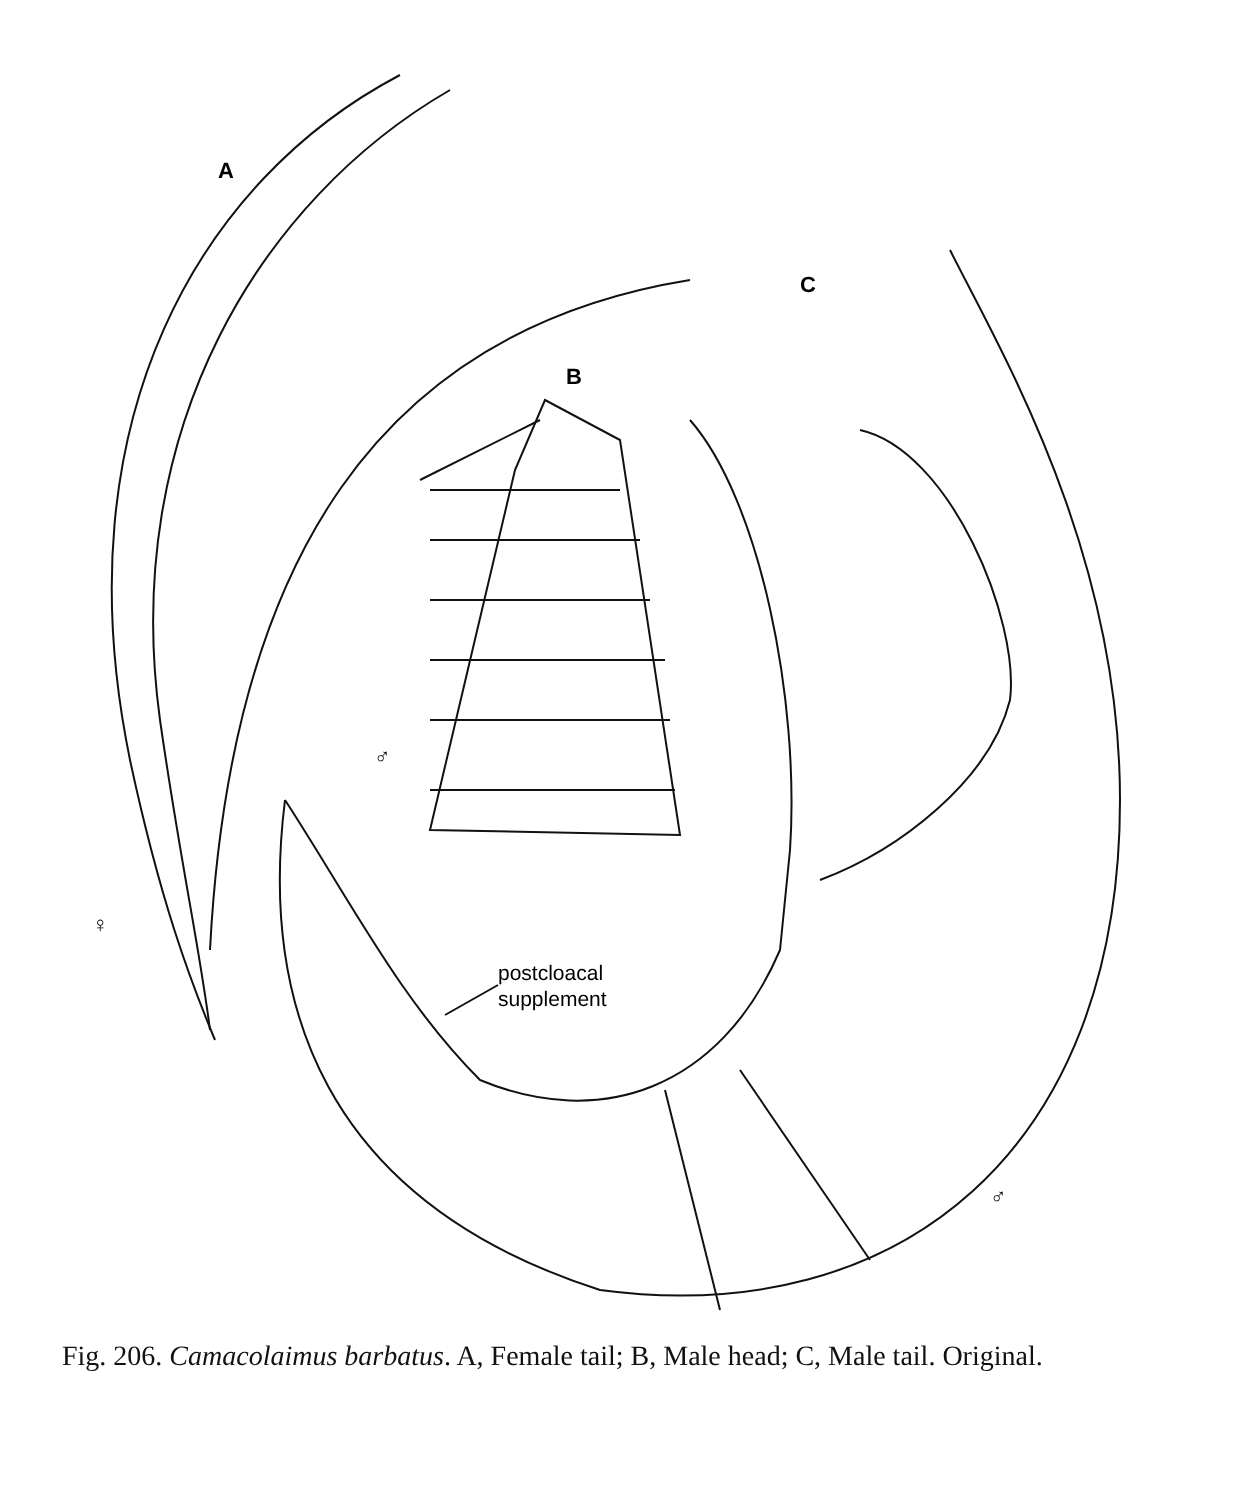A
B
C
♀
♂
♂
postcloacal
supplement
Fig. 206. Camacolaimus barbatus. A, Female tail; B, Male head; C, Male tail. Original.